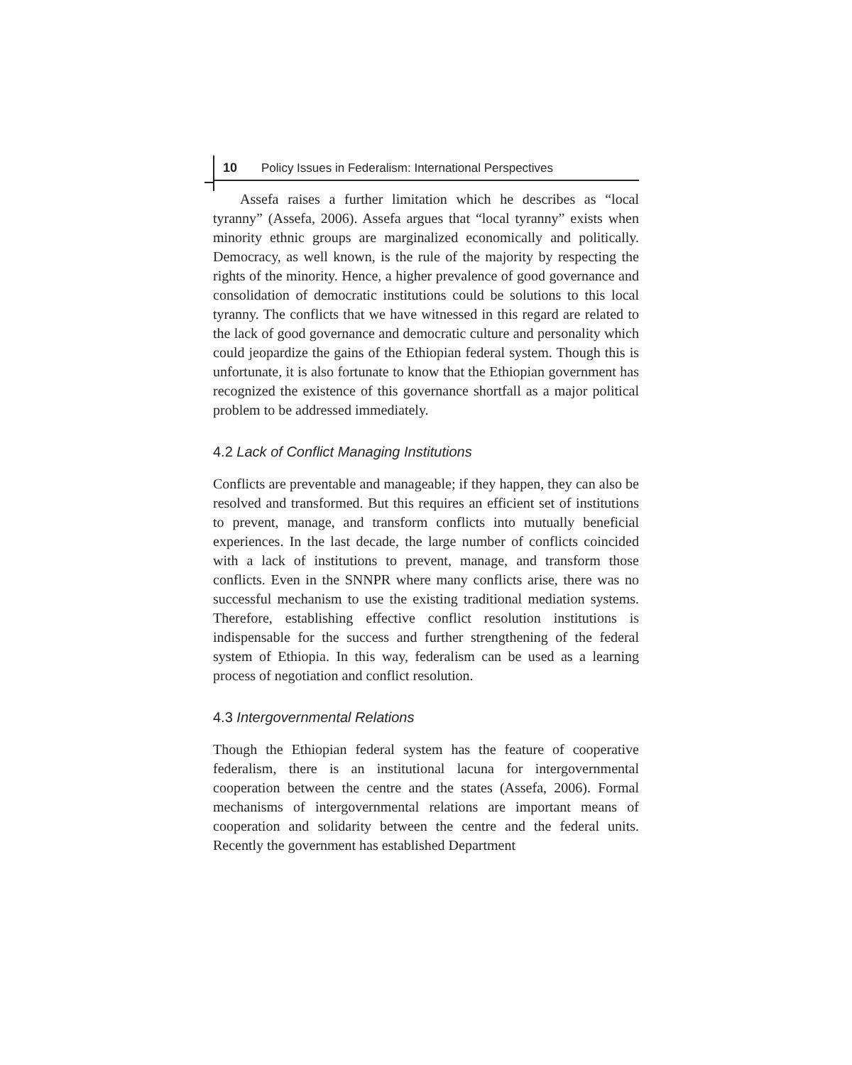10 Policy Issues in Federalism: International Perspectives
Assefa raises a further limitation which he describes as “local tyranny” (Assefa, 2006). Assefa argues that “local tyranny” exists when minority ethnic groups are marginalized economically and politically. Democracy, as well known, is the rule of the majority by respecting the rights of the minority. Hence, a higher prevalence of good governance and consolidation of democratic institutions could be solutions to this local tyranny. The conflicts that we have witnessed in this regard are related to the lack of good governance and democratic culture and personality which could jeopardize the gains of the Ethiopian federal system. Though this is unfortunate, it is also fortunate to know that the Ethiopian government has recognized the existence of this governance shortfall as a major political problem to be addressed immediately.
4.2 Lack of Conflict Managing Institutions
Conflicts are preventable and manageable; if they happen, they can also be resolved and transformed. But this requires an efficient set of institutions to prevent, manage, and transform conflicts into mutually beneficial experiences. In the last decade, the large number of conflicts coincided with a lack of institutions to prevent, manage, and transform those conflicts. Even in the SNNPR where many conflicts arise, there was no successful mechanism to use the existing traditional mediation systems. Therefore, establishing effective conflict resolution institutions is indispensable for the success and further strengthening of the federal system of Ethiopia. In this way, federalism can be used as a learning process of negotiation and conflict resolution.
4.3 Intergovernmental Relations
Though the Ethiopian federal system has the feature of cooperative federalism, there is an institutional lacuna for intergovernmental cooperation between the centre and the states (Assefa, 2006). Formal mechanisms of intergovernmental relations are important means of cooperation and solidarity between the centre and the federal units. Recently the government has established Department